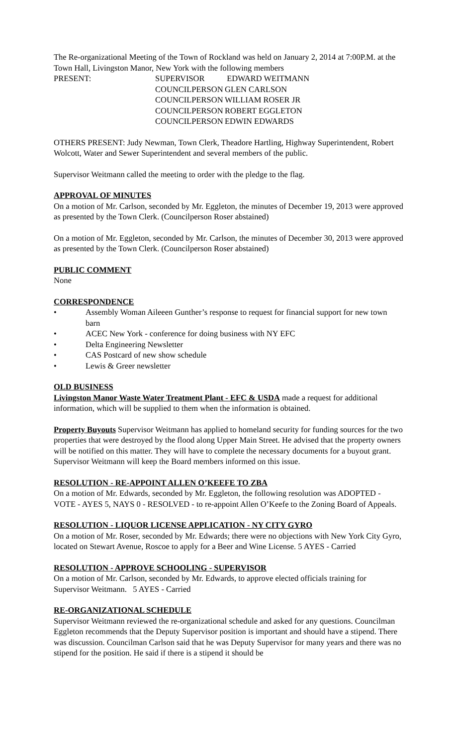The Re-organizational Meeting of the Town of Rockland was held on January 2, 2014 at 7:00P.M. at the Town Hall, Livingston Manor, New York with the following members
| PRESENT: | SUPERVISOR | EDWARD WEITMANN |
| | COUNCILPERSON | GLEN CARLSON |
| | COUNCILPERSON | WILLIAM ROSER JR |
| | COUNCILPERSON | ROBERT EGGLETON |
| | COUNCILPERSON | EDWIN EDWARDS |
OTHERS PRESENT: Judy Newman, Town Clerk, Theadore Hartling, Highway Superintendent, Robert Wolcott, Water and Sewer Superintendent and several members of the public.
Supervisor Weitmann called the meeting to order with the pledge to the flag.
APPROVAL OF MINUTES
On a motion of Mr. Carlson, seconded by Mr. Eggleton, the minutes of December 19, 2013 were approved as presented by the Town Clerk. (Councilperson Roser abstained)
On a motion of Mr. Eggleton, seconded by Mr. Carlson, the minutes of December 30, 2013 were approved as presented by the Town Clerk. (Councilperson Roser abstained)
PUBLIC COMMENT
None
CORRESPONDENCE
• Assembly Woman Aileeen Gunther’s response to request for financial support for new town barn
• ACEC New York - conference for doing business with NY EFC
• Delta Engineering Newsletter
• CAS Postcard of new show schedule
• Lewis & Greer newsletter
OLD BUSINESS
Livingston Manor Waste Water Treatment Plant - EFC & USDA made a request for additional information, which will be supplied to them when the information is obtained.
Property Buyouts Supervisor Weitmann has applied to homeland security for funding sources for the two properties that were destroyed by the flood along Upper Main Street. He advised that the property owners will be notified on this matter. They will have to complete the necessary documents for a buyout grant. Supervisor Weitmann will keep the Board members informed on this issue.
RESOLUTION - RE-APPOINT ALLEN O’KEEFE TO ZBA
On a motion of Mr. Edwards, seconded by Mr. Eggleton, the following resolution was ADOPTED - VOTE - AYES 5, NAYS 0 - RESOLVED - to re-appoint Allen O’Keefe to the Zoning Board of Appeals.
RESOLUTION - LIQUOR LICENSE APPLICATION - NY CITY GYRO
On a motion of Mr. Roser, seconded by Mr. Edwards; there were no objections with New York City Gyro, located on Stewart Avenue, Roscoe to apply for a Beer and Wine License. 5 AYES - Carried
RESOLUTION - APPROVE SCHOOLING - SUPERVISOR
On a motion of Mr. Carlson, seconded by Mr. Edwards, to approve elected officials training for Supervisor Weitmann. 5 AYES - Carried
RE-ORGANIZATIONAL SCHEDULE
Supervisor Weitmann reviewed the re-organizational schedule and asked for any questions. Councilman Eggleton recommends that the Deputy Supervisor position is important and should have a stipend. There was discussion. Councilman Carlson said that he was Deputy Supervisor for many years and there was no stipend for the position. He said if there is a stipend it should be